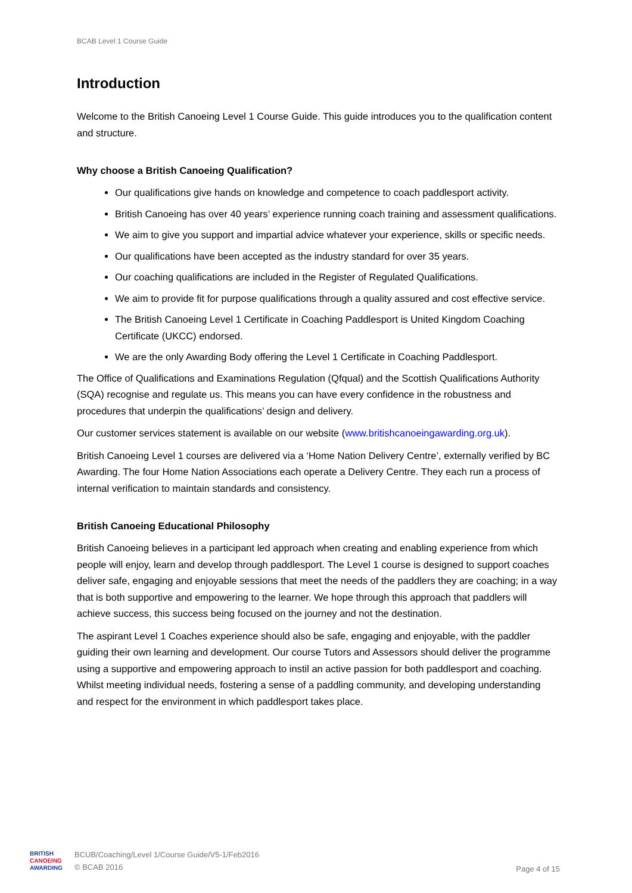BCAB Level 1 Course Guide
Introduction
Welcome to the British Canoeing Level 1 Course Guide. This guide introduces you to the qualification content and structure.
Why choose a British Canoeing Qualification?
Our qualifications give hands on knowledge and competence to coach paddlesport activity.
British Canoeing has over 40 years’ experience running coach training and assessment qualifications.
We aim to give you support and impartial advice whatever your experience, skills or specific needs.
Our qualifications have been accepted as the industry standard for over 35 years.
Our coaching qualifications are included in the Register of Regulated Qualifications.
We aim to provide fit for purpose qualifications through a quality assured and cost effective service.
The British Canoeing Level 1 Certificate in Coaching Paddlesport is United Kingdom Coaching Certificate (UKCC) endorsed.
We are the only Awarding Body offering the Level 1 Certificate in Coaching Paddlesport.
The Office of Qualifications and Examinations Regulation (Qfqual) and the Scottish Qualifications Authority (SQA) recognise and regulate us. This means you can have every confidence in the robustness and procedures that underpin the qualifications’ design and delivery.
Our customer services statement is available on our website (www.britishcanoeingawarding.org.uk).
British Canoeing Level 1 courses are delivered via a ‘Home Nation Delivery Centre’, externally verified by BC Awarding. The four Home Nation Associations each operate a Delivery Centre. They each run a process of internal verification to maintain standards and consistency.
British Canoeing Educational Philosophy
British Canoeing believes in a participant led approach when creating and enabling experience from which people will enjoy, learn and develop through paddlesport. The Level 1 course is designed to support coaches deliver safe, engaging and enjoyable sessions that meet the needs of the paddlers they are coaching; in a way that is both supportive and empowering to the learner. We hope through this approach that paddlers will achieve success, this success being focused on the journey and not the destination.
The aspirant Level 1 Coaches experience should also be safe, engaging and enjoyable, with the paddler guiding their own learning and development. Our course Tutors and Assessors should deliver the programme using a supportive and empowering approach to instil an active passion for both paddlesport and coaching. Whilst meeting individual needs, fostering a sense of a paddling community, and developing understanding and respect for the environment in which paddlesport takes place.
BRITISH
CANOEING
AWARDING
BCUB/Coaching/Level 1/Course Guide/V5-1/Feb2016
© BCAB 2016
Page 4 of 15